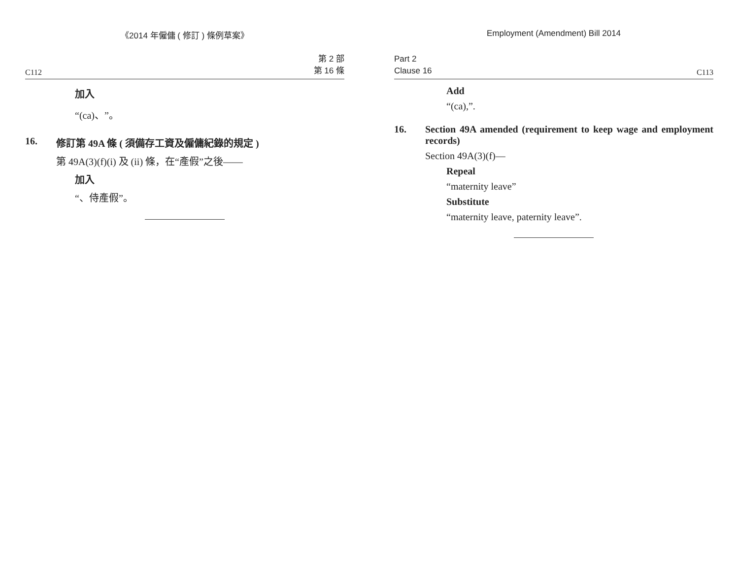《2014 年僱傭 ( 修訂 ) 條例草案》
C112 第 2 部
第 16 條
加入
“(ca)、”。
16. 修訂第 49A 條 ( 須備存工資及僱傭紀錄的規定 )
第 49A(3)(f)(i) 及 (ii) 條，在“產假”之後——
加入
“、侍產假”。
Employment (Amendment) Bill 2014
Part 2
Clause 16 C113
Add
“(ca),”.
16. Section 49A amended (requirement to keep wage and employment records)
Section 49A(3)(f)—
Repeal
“maternity leave”
Substitute
“maternity leave, paternity leave”.